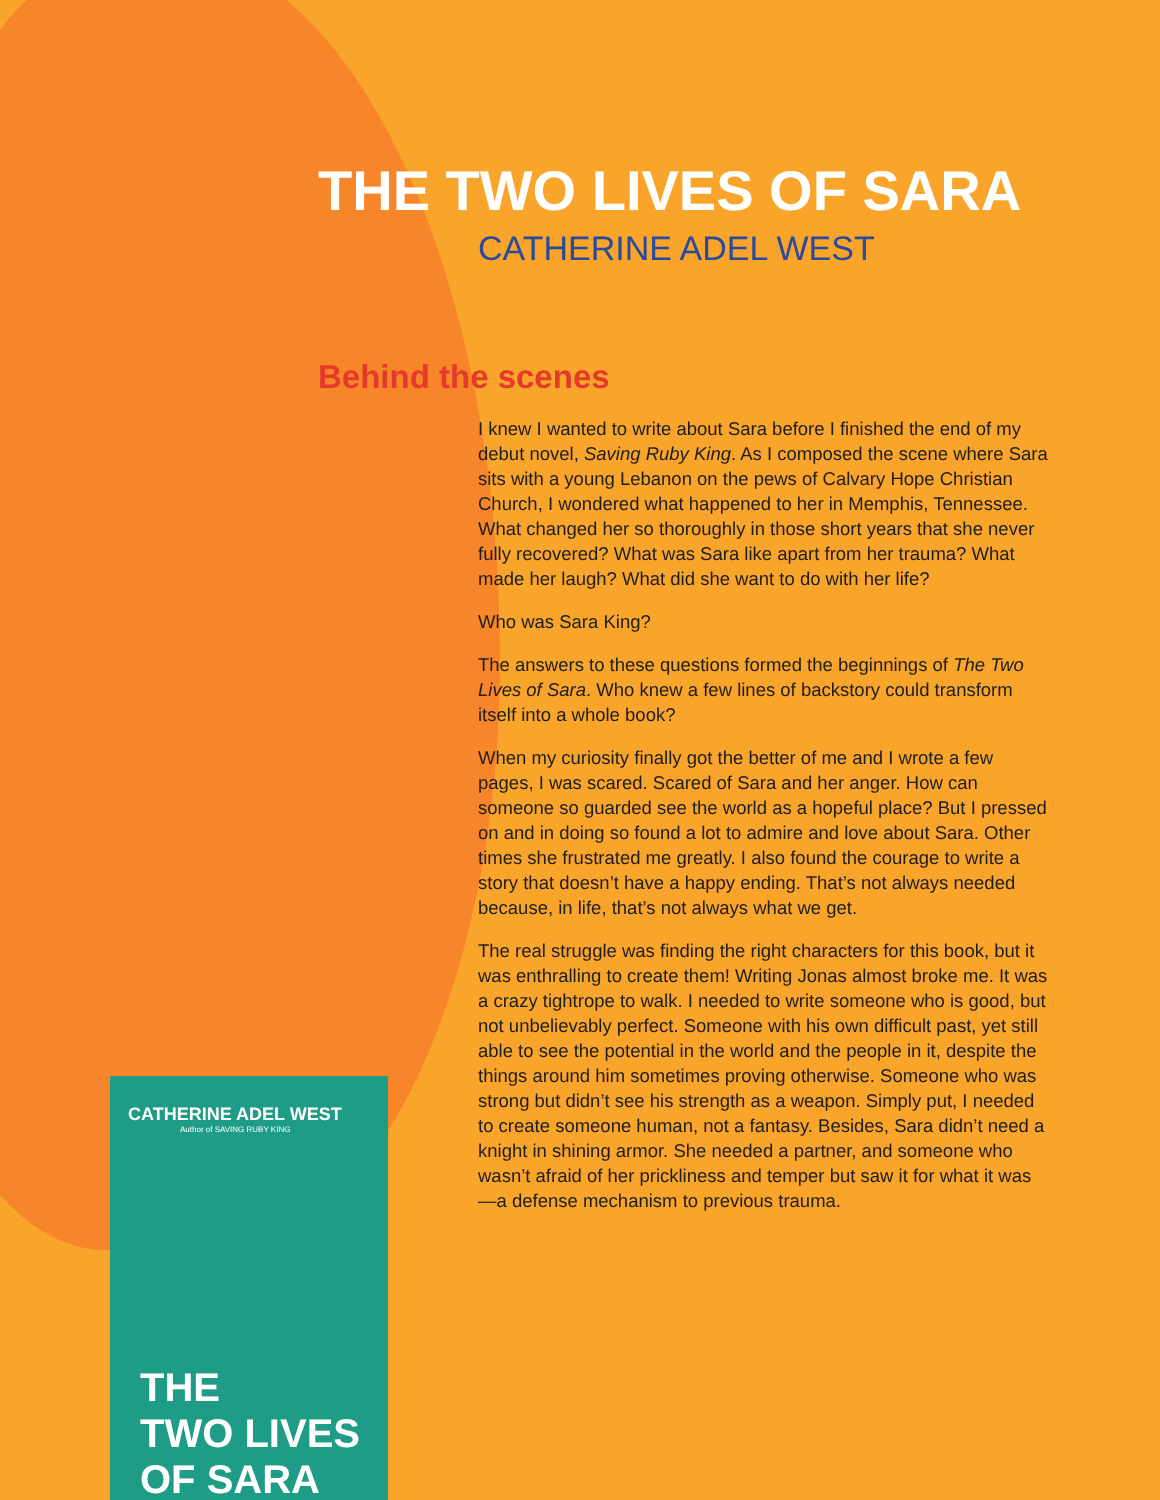THE TWO LIVES OF SARA
CATHERINE ADEL WEST
Behind the scenes
I knew I wanted to write about Sara before I finished the end of my debut novel, Saving Ruby King. As I composed the scene where Sara sits with a young Lebanon on the pews of Calvary Hope Christian Church, I wondered what happened to her in Memphis, Tennessee. What changed her so thoroughly in those short years that she never fully recovered? What was Sara like apart from her trauma? What made her laugh? What did she want to do with her life?
Who was Sara King?
The answers to these questions formed the beginnings of The Two Lives of Sara. Who knew a few lines of backstory could transform itself into a whole book?
When my curiosity finally got the better of me and I wrote a few pages, I was scared. Scared of Sara and her anger. How can someone so guarded see the world as a hopeful place? But I pressed on and in doing so found a lot to admire and love about Sara. Other times she frustrated me greatly. I also found the courage to write a story that doesn’t have a happy ending. That’s not always needed because, in life, that’s not always what we get.
The real struggle was finding the right characters for this book, but it was enthralling to create them! Writing Jonas almost broke me. It was a crazy tightrope to walk. I needed to write someone who is good, but not unbelievably perfect. Someone with his own difficult past, yet still able to see the potential in the world and the people in it, despite the things around him sometimes proving otherwise. Someone who was strong but didn’t see his strength as a weapon. Simply put, I needed to create someone human, not a fantasy. Besides, Sara didn’t need a knight in shining armor. She needed a partner, and someone who wasn’t afraid of her prickliness and temper but saw it for what it was—a defense mechanism to previous trauma.
CATHERINE ADEL WEST
Author of SAVING RUBY KING
THE
TWO LIVES
OF SARA